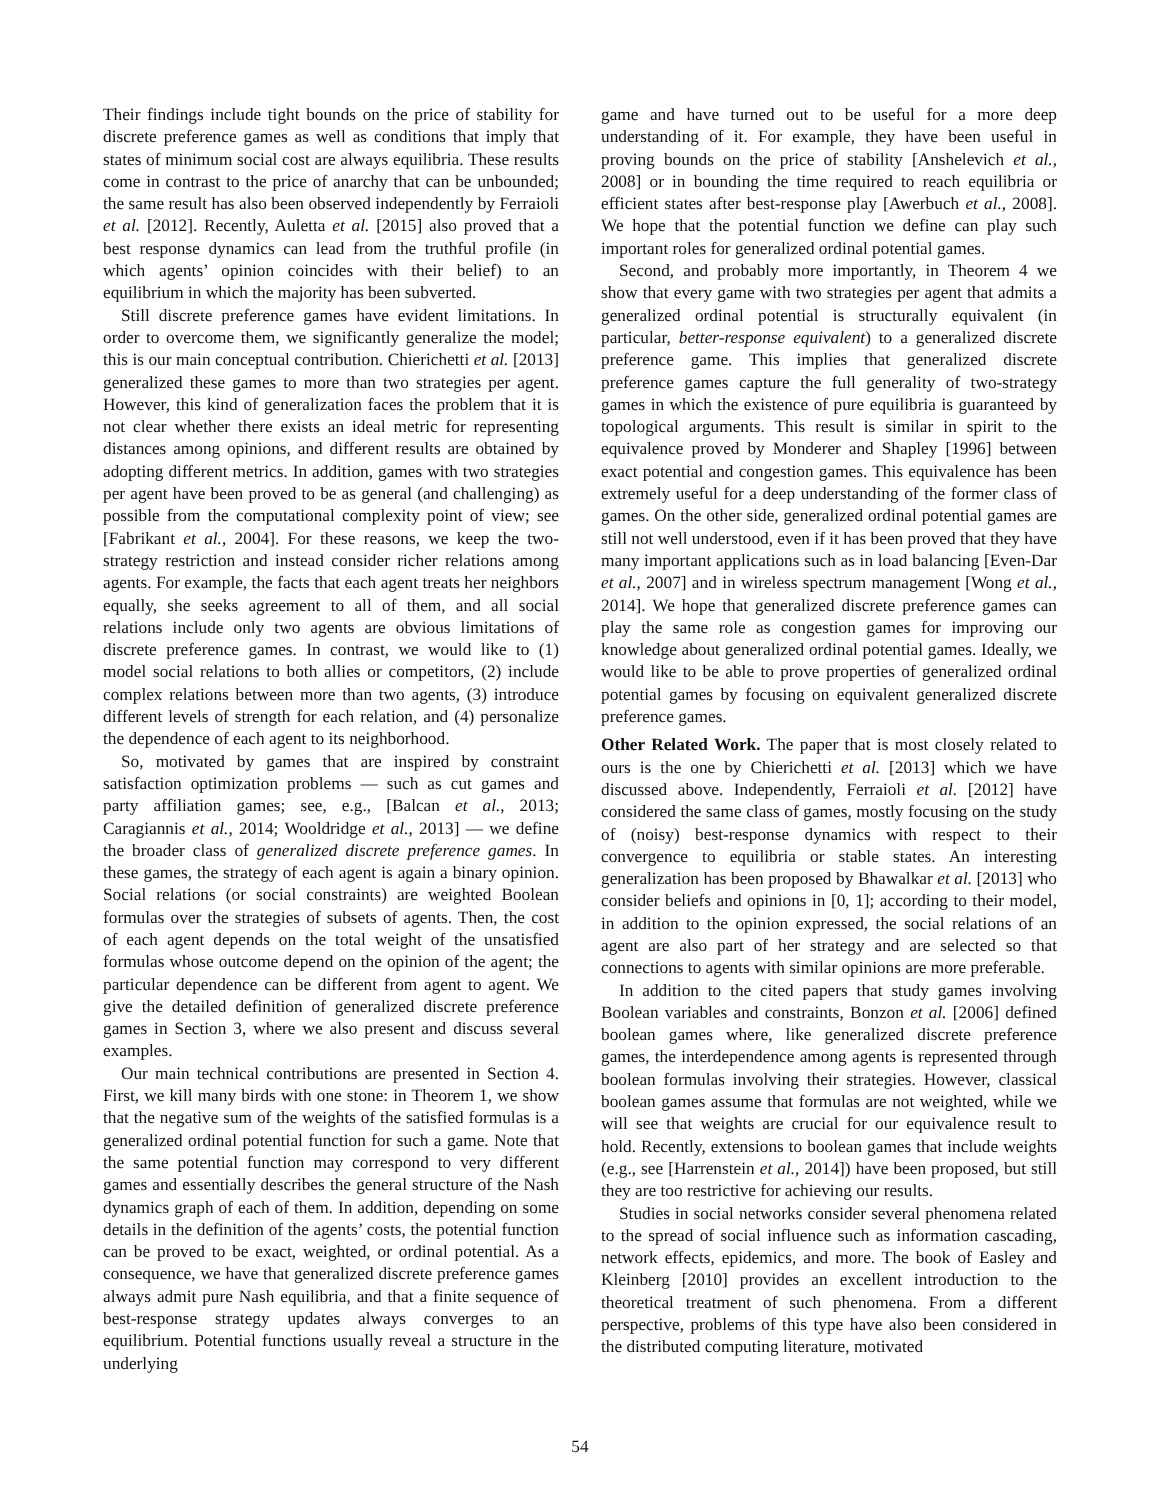Their findings include tight bounds on the price of stability for discrete preference games as well as conditions that imply that states of minimum social cost are always equilibria. These results come in contrast to the price of anarchy that can be unbounded; the same result has also been observed independently by Ferraioli et al. [2012]. Recently, Auletta et al. [2015] also proved that a best response dynamics can lead from the truthful profile (in which agents’ opinion coincides with their belief) to an equilibrium in which the majority has been subverted.
Still discrete preference games have evident limitations. In order to overcome them, we significantly generalize the model; this is our main conceptual contribution. Chierichetti et al. [2013] generalized these games to more than two strategies per agent. However, this kind of generalization faces the problem that it is not clear whether there exists an ideal metric for representing distances among opinions, and different results are obtained by adopting different metrics. In addition, games with two strategies per agent have been proved to be as general (and challenging) as possible from the computational complexity point of view; see [Fabrikant et al., 2004]. For these reasons, we keep the two-strategy restriction and instead consider richer relations among agents. For example, the facts that each agent treats her neighbors equally, she seeks agreement to all of them, and all social relations include only two agents are obvious limitations of discrete preference games. In contrast, we would like to (1) model social relations to both allies or competitors, (2) include complex relations between more than two agents, (3) introduce different levels of strength for each relation, and (4) personalize the dependence of each agent to its neighborhood.
So, motivated by games that are inspired by constraint satisfaction optimization problems — such as cut games and party affiliation games; see, e.g., [Balcan et al., 2013; Caragiannis et al., 2014; Wooldridge et al., 2013] — we define the broader class of generalized discrete preference games. In these games, the strategy of each agent is again a binary opinion. Social relations (or social constraints) are weighted Boolean formulas over the strategies of subsets of agents. Then, the cost of each agent depends on the total weight of the unsatisfied formulas whose outcome depend on the opinion of the agent; the particular dependence can be different from agent to agent. We give the detailed definition of generalized discrete preference games in Section 3, where we also present and discuss several examples.
Our main technical contributions are presented in Section 4. First, we kill many birds with one stone: in Theorem 1, we show that the negative sum of the weights of the satisfied formulas is a generalized ordinal potential function for such a game. Note that the same potential function may correspond to very different games and essentially describes the general structure of the Nash dynamics graph of each of them. In addition, depending on some details in the definition of the agents’ costs, the potential function can be proved to be exact, weighted, or ordinal potential. As a consequence, we have that generalized discrete preference games always admit pure Nash equilibria, and that a finite sequence of best-response strategy updates always converges to an equilibrium. Potential functions usually reveal a structure in the underlying
game and have turned out to be useful for a more deep understanding of it. For example, they have been useful in proving bounds on the price of stability [Anshelevich et al., 2008] or in bounding the time required to reach equilibria or efficient states after best-response play [Awerbuch et al., 2008]. We hope that the potential function we define can play such important roles for generalized ordinal potential games.
Second, and probably more importantly, in Theorem 4 we show that every game with two strategies per agent that admits a generalized ordinal potential is structurally equivalent (in particular, better-response equivalent) to a generalized discrete preference game. This implies that generalized discrete preference games capture the full generality of two-strategy games in which the existence of pure equilibria is guaranteed by topological arguments. This result is similar in spirit to the equivalence proved by Monderer and Shapley [1996] between exact potential and congestion games. This equivalence has been extremely useful for a deep understanding of the former class of games. On the other side, generalized ordinal potential games are still not well understood, even if it has been proved that they have many important applications such as in load balancing [Even-Dar et al., 2007] and in wireless spectrum management [Wong et al., 2014]. We hope that generalized discrete preference games can play the same role as congestion games for improving our knowledge about generalized ordinal potential games. Ideally, we would like to be able to prove properties of generalized ordinal potential games by focusing on equivalent generalized discrete preference games.
Other Related Work. The paper that is most closely related to ours is the one by Chierichetti et al. [2013] which we have discussed above. Independently, Ferraioli et al. [2012] have considered the same class of games, mostly focusing on the study of (noisy) best-response dynamics with respect to their convergence to equilibria or stable states. An interesting generalization has been proposed by Bhawalkar et al. [2013] who consider beliefs and opinions in [0, 1]; according to their model, in addition to the opinion expressed, the social relations of an agent are also part of her strategy and are selected so that connections to agents with similar opinions are more preferable.
In addition to the cited papers that study games involving Boolean variables and constraints, Bonzon et al. [2006] defined boolean games where, like generalized discrete preference games, the interdependence among agents is represented through boolean formulas involving their strategies. However, classical boolean games assume that formulas are not weighted, while we will see that weights are crucial for our equivalence result to hold. Recently, extensions to boolean games that include weights (e.g., see [Harrenstein et al., 2014]) have been proposed, but still they are too restrictive for achieving our results.
Studies in social networks consider several phenomena related to the spread of social influence such as information cascading, network effects, epidemics, and more. The book of Easley and Kleinberg [2010] provides an excellent introduction to the theoretical treatment of such phenomena. From a different perspective, problems of this type have also been considered in the distributed computing literature, motivated
54